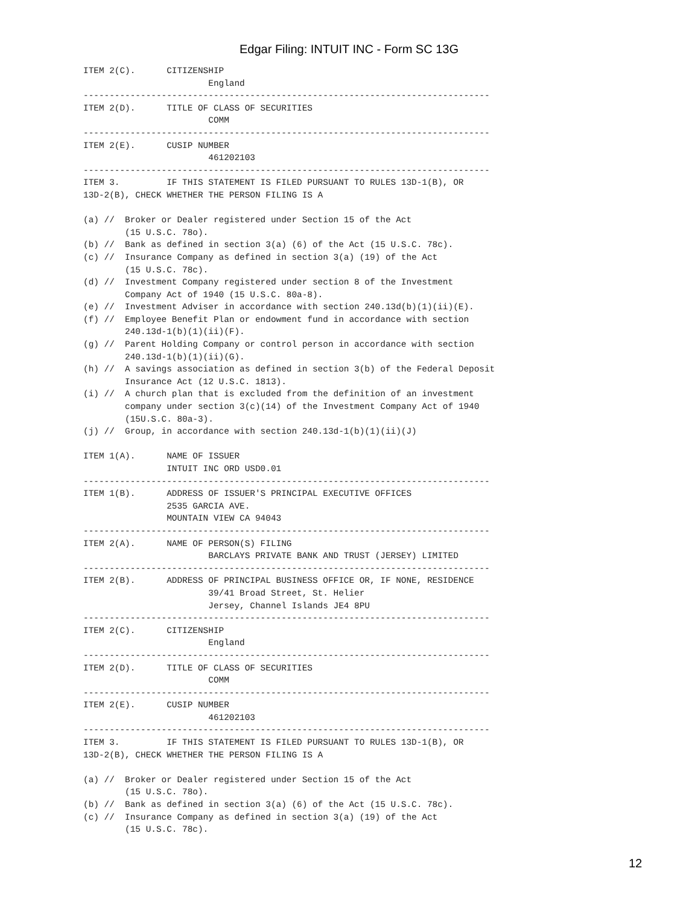Edgar Filing: INTUIT INC - Form SC 13G
ITEM 2(C).      CITIZENSHIP
                        England
------------------------------------------------------------------------------
ITEM 2(D).      TITLE OF CLASS OF SECURITIES
                        COMM
------------------------------------------------------------------------------
ITEM 2(E).      CUSIP NUMBER
                        461202103
------------------------------------------------------------------------------
ITEM 3.         IF THIS STATEMENT IS FILED PURSUANT TO RULES 13D-1(B), OR
13D-2(B), CHECK WHETHER THE PERSON FILING IS A

(a) //  Broker or Dealer registered under Section 15 of the Act
        (15 U.S.C. 78o).
(b) //  Bank as defined in section 3(a) (6) of the Act (15 U.S.C. 78c).
(c) //  Insurance Company as defined in section 3(a) (19) of the Act
        (15 U.S.C. 78c).
(d) //  Investment Company registered under section 8 of the Investment
        Company Act of 1940 (15 U.S.C. 80a-8).
(e) //  Investment Adviser in accordance with section 240.13d(b)(1)(ii)(E).
(f) //  Employee Benefit Plan or endowment fund in accordance with section
        240.13d-1(b)(1)(ii)(F).
(g) //  Parent Holding Company or control person in accordance with section
        240.13d-1(b)(1)(ii)(G).
(h) //  A savings association as defined in section 3(b) of the Federal Deposit
        Insurance Act (12 U.S.C. 1813).
(i) //  A church plan that is excluded from the definition of an investment
        company under section 3(c)(14) of the Investment Company Act of 1940
        (15U.S.C. 80a-3).
(j) //  Group, in accordance with section 240.13d-1(b)(1)(ii)(J)

ITEM 1(A).      NAME OF ISSUER
                INTUIT INC ORD USD0.01
------------------------------------------------------------------------------
ITEM 1(B).      ADDRESS OF ISSUER'S PRINCIPAL EXECUTIVE OFFICES
                2535 GARCIA AVE.
                MOUNTAIN VIEW CA 94043
------------------------------------------------------------------------------
ITEM 2(A).      NAME OF PERSON(S) FILING
                        BARCLAYS PRIVATE BANK AND TRUST (JERSEY) LIMITED
------------------------------------------------------------------------------
ITEM 2(B).      ADDRESS OF PRINCIPAL BUSINESS OFFICE OR, IF NONE, RESIDENCE
                        39/41 Broad Street, St. Helier
                        Jersey, Channel Islands JE4 8PU
------------------------------------------------------------------------------
ITEM 2(C).      CITIZENSHIP
                        England
------------------------------------------------------------------------------
ITEM 2(D).      TITLE OF CLASS OF SECURITIES
                        COMM
------------------------------------------------------------------------------
ITEM 2(E).      CUSIP NUMBER
                        461202103
------------------------------------------------------------------------------
ITEM 3.         IF THIS STATEMENT IS FILED PURSUANT TO RULES 13D-1(B), OR
13D-2(B), CHECK WHETHER THE PERSON FILING IS A

(a) //  Broker or Dealer registered under Section 15 of the Act
        (15 U.S.C. 78o).
(b) //  Bank as defined in section 3(a) (6) of the Act (15 U.S.C. 78c).
(c) //  Insurance Company as defined in section 3(a) (19) of the Act
        (15 U.S.C. 78c).
12